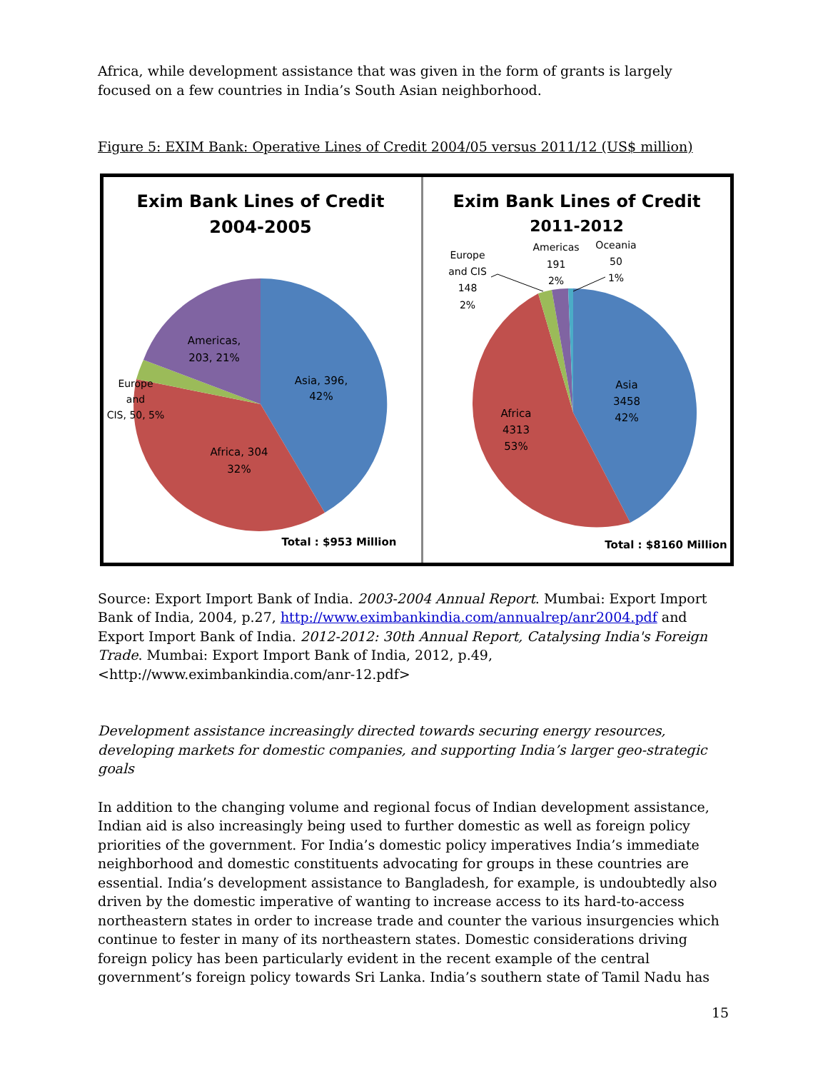Africa, while development assistance that was given in the form of grants is largely focused on a few countries in India’s South Asian neighborhood.
Figure 5: EXIM Bank: Operative Lines of Credit 2004/05 versus 2011/12 (US$ million)
Exim Bank Lines of Credit
2004-2005
Asia, 396,
42%
Africa, 304
32%
Americas,
203, 21%
Europe
and
CIS, 50, 5%
Total : $953 Million
Exim Bank Lines of Credit
2011-2012
Asia
3458
42%
Africa
4313
53%
Europe
and CIS
148
2%
Americas
191
2%
Oceania
50
1%
Total : $8160 Million
Source: Export Import Bank of India. 2003-2004 Annual Report. Mumbai: Export Import Bank of India, 2004, p.27, http://www.eximbankindia.com/annualrep/anr2004.pdf and Export Import Bank of India. 2012-2012: 30th Annual Report, Catalysing India's Foreign Trade. Mumbai: Export Import Bank of India, 2012, p.49, <http://www.eximbankindia.com/anr-12.pdf>
Development assistance increasingly directed towards securing energy resources, developing markets for domestic companies, and supporting India’s larger geo-strategic goals
In addition to the changing volume and regional focus of Indian development assistance, Indian aid is also increasingly being used to further domestic as well as foreign policy priorities of the government. For India’s domestic policy imperatives India’s immediate neighborhood and domestic constituents advocating for groups in these countries are essential. India’s development assistance to Bangladesh, for example, is undoubtedly also driven by the domestic imperative of wanting to increase access to its hard-to-access northeastern states in order to increase trade and counter the various insurgencies which continue to fester in many of its northeastern states. Domestic considerations driving foreign policy has been particularly evident in the recent example of the central government’s foreign policy towards Sri Lanka. India’s southern state of Tamil Nadu has
15